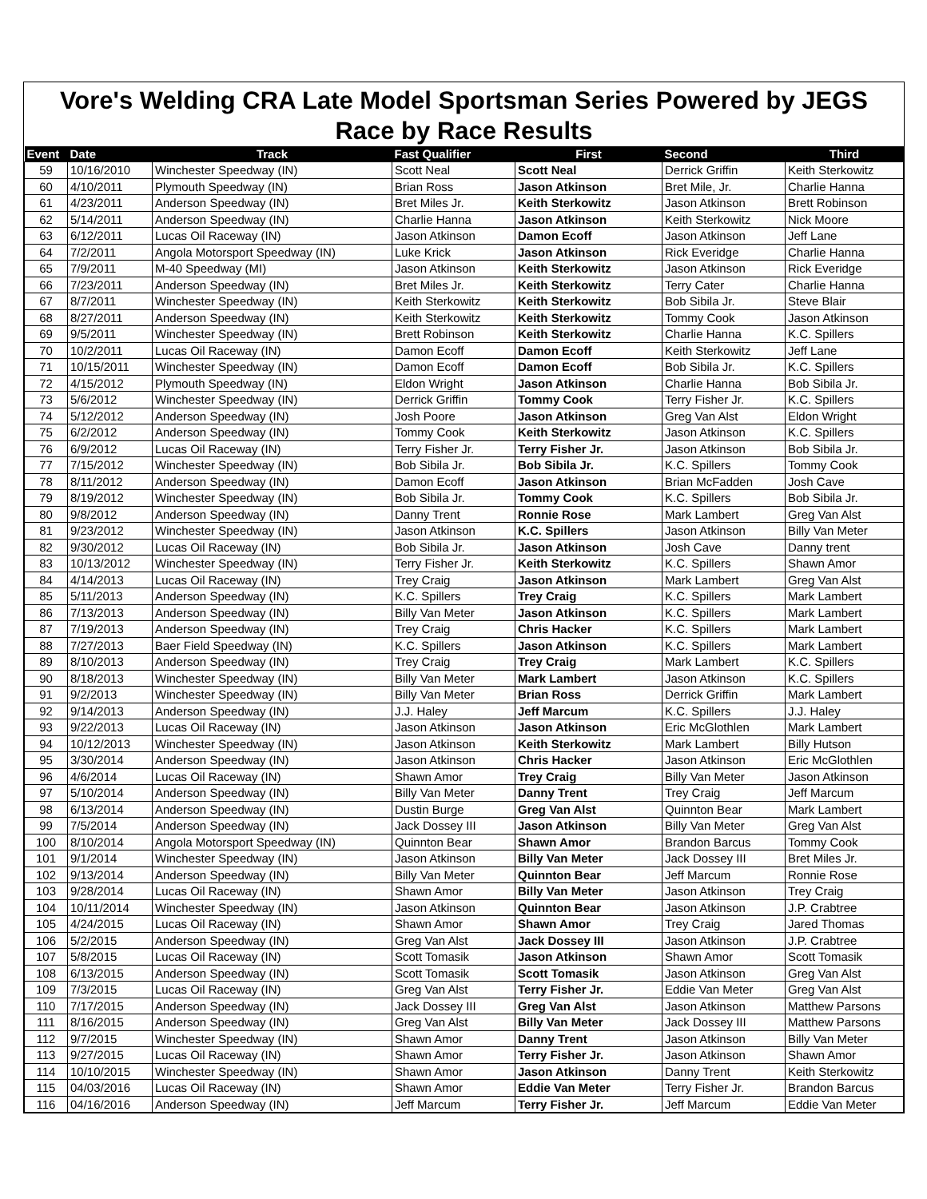Vore's Welding CRA Late Model Sportsman Series Powered by JEGS
Race by Race Results
| Event | Date | Track | Fast Qualifier | First | Second | Third |
| --- | --- | --- | --- | --- | --- | --- |
| 59 | 10/16/2010 | Winchester Speedway (IN) | Scott Neal | Scott Neal | Derrick Griffin | Keith Sterkowitz |
| 60 | 4/10/2011 | Plymouth Speedway (IN) | Brian Ross | Jason Atkinson | Bret Mile, Jr. | Charlie Hanna |
| 61 | 4/23/2011 | Anderson Speedway (IN) | Bret Miles Jr. | Keith Sterkowitz | Jason Atkinson | Brett Robinson |
| 62 | 5/14/2011 | Anderson Speedway (IN) | Charlie Hanna | Jason Atkinson | Keith Sterkowitz | Nick Moore |
| 63 | 6/12/2011 | Lucas Oil Raceway (IN) | Jason Atkinson | Damon Ecoff | Jason Atkinson | Jeff Lane |
| 64 | 7/2/2011 | Angola Motorsport Speedway (IN) | Luke Krick | Jason Atkinson | Rick Everidge | Charlie Hanna |
| 65 | 7/9/2011 | M-40 Speedway (MI) | Jason Atkinson | Keith Sterkowitz | Jason Atkinson | Rick Everidge |
| 66 | 7/23/2011 | Anderson Speedway (IN) | Bret Miles Jr. | Keith Sterkowitz | Terry Cater | Charlie Hanna |
| 67 | 8/7/2011 | Winchester Speedway (IN) | Keith Sterkowitz | Keith Sterkowitz | Bob Sibila Jr. | Steve Blair |
| 68 | 8/27/2011 | Anderson Speedway (IN) | Keith Sterkowitz | Keith Sterkowitz | Tommy Cook | Jason Atkinson |
| 69 | 9/5/2011 | Winchester Speedway (IN) | Brett Robinson | Keith Sterkowitz | Charlie Hanna | K.C. Spillers |
| 70 | 10/2/2011 | Lucas Oil Raceway (IN) | Damon Ecoff | Damon Ecoff | Keith Sterkowitz | Jeff Lane |
| 71 | 10/15/2011 | Winchester Speedway (IN) | Damon Ecoff | Damon Ecoff | Bob Sibila Jr. | K.C. Spillers |
| 72 | 4/15/2012 | Plymouth Speedway (IN) | Eldon Wright | Jason Atkinson | Charlie Hanna | Bob Sibila Jr. |
| 73 | 5/6/2012 | Winchester Speedway (IN) | Derrick Griffin | Tommy Cook | Terry Fisher Jr. | K.C. Spillers |
| 74 | 5/12/2012 | Anderson Speedway (IN) | Josh Poore | Jason Atkinson | Greg Van Alst | Eldon Wright |
| 75 | 6/2/2012 | Anderson Speedway (IN) | Tommy Cook | Keith Sterkowitz | Jason Atkinson | K.C. Spillers |
| 76 | 6/9/2012 | Lucas Oil Raceway (IN) | Terry Fisher Jr. | Terry Fisher Jr. | Jason Atkinson | Bob Sibila Jr. |
| 77 | 7/15/2012 | Winchester Speedway (IN) | Bob Sibila Jr. | Bob Sibila Jr. | K.C. Spillers | Tommy Cook |
| 78 | 8/11/2012 | Anderson Speedway (IN) | Damon Ecoff | Jason Atkinson | Brian McFadden | Josh Cave |
| 79 | 8/19/2012 | Winchester Speedway (IN) | Bob Sibila Jr. | Tommy Cook | K.C. Spillers | Bob Sibila Jr. |
| 80 | 9/8/2012 | Anderson Speedway (IN) | Danny Trent | Ronnie Rose | Mark Lambert | Greg Van Alst |
| 81 | 9/23/2012 | Winchester Speedway (IN) | Jason Atkinson | K.C. Spillers | Jason Atkinson | Billy Van Meter |
| 82 | 9/30/2012 | Lucas Oil Raceway (IN) | Bob Sibila Jr. | Jason Atkinson | Josh Cave | Danny trent |
| 83 | 10/13/2012 | Winchester Speedway (IN) | Terry Fisher Jr. | Keith Sterkowitz | K.C. Spillers | Shawn Amor |
| 84 | 4/14/2013 | Lucas Oil Raceway (IN) | Trey Craig | Jason Atkinson | Mark Lambert | Greg Van Alst |
| 85 | 5/11/2013 | Anderson Speedway (IN) | K.C. Spillers | Trey Craig | K.C. Spillers | Mark Lambert |
| 86 | 7/13/2013 | Anderson Speedway (IN) | Billy Van Meter | Jason Atkinson | K.C. Spillers | Mark Lambert |
| 87 | 7/19/2013 | Anderson Speedway (IN) | Trey Craig | Chris Hacker | K.C. Spillers | Mark Lambert |
| 88 | 7/27/2013 | Baer Field Speedway (IN) | K.C. Spillers | Jason Atkinson | K.C. Spillers | Mark Lambert |
| 89 | 8/10/2013 | Anderson Speedway (IN) | Trey Craig | Trey Craig | Mark Lambert | K.C. Spillers |
| 90 | 8/18/2013 | Winchester Speedway (IN) | Billy Van Meter | Mark Lambert | Jason Atkinson | K.C. Spillers |
| 91 | 9/2/2013 | Winchester Speedway (IN) | Billy Van Meter | Brian Ross | Derrick Griffin | Mark Lambert |
| 92 | 9/14/2013 | Anderson Speedway (IN) | J.J. Haley | Jeff Marcum | K.C. Spillers | J.J. Haley |
| 93 | 9/22/2013 | Lucas Oil Raceway (IN) | Jason Atkinson | Jason Atkinson | Eric McGlothlen | Mark Lambert |
| 94 | 10/12/2013 | Winchester Speedway (IN) | Jason Atkinson | Keith Sterkowitz | Mark Lambert | Billy Hutson |
| 95 | 3/30/2014 | Anderson Speedway (IN) | Jason Atkinson | Chris Hacker | Jason Atkinson | Eric McGlothlen |
| 96 | 4/6/2014 | Lucas Oil Raceway (IN) | Shawn Amor | Trey Craig | Billy Van Meter | Jason Atkinson |
| 97 | 5/10/2014 | Anderson Speedway (IN) | Billy Van Meter | Danny Trent | Trey Craig | Jeff Marcum |
| 98 | 6/13/2014 | Anderson Speedway (IN) | Dustin Burge | Greg Van Alst | Quinnton Bear | Mark Lambert |
| 99 | 7/5/2014 | Anderson Speedway (IN) | Jack Dossey III | Jason Atkinson | Billy Van Meter | Greg Van Alst |
| 100 | 8/10/2014 | Angola Motorsport Speedway (IN) | Quinnton Bear | Shawn Amor | Brandon Barcus | Tommy Cook |
| 101 | 9/1/2014 | Winchester Speedway (IN) | Jason Atkinson | Billy Van Meter | Jack Dossey III | Bret Miles Jr. |
| 102 | 9/13/2014 | Anderson Speedway (IN) | Billy Van Meter | Quinnton Bear | Jeff Marcum | Ronnie Rose |
| 103 | 9/28/2014 | Lucas Oil Raceway (IN) | Shawn Amor | Billy Van Meter | Jason Atkinson | Trey Craig |
| 104 | 10/11/2014 | Winchester Speedway (IN) | Jason Atkinson | Quinnton Bear | Jason Atkinson | J.P. Crabtree |
| 105 | 4/24/2015 | Lucas Oil Raceway (IN) | Shawn Amor | Shawn Amor | Trey Craig | Jared Thomas |
| 106 | 5/2/2015 | Anderson Speedway (IN) | Greg Van Alst | Jack Dossey III | Jason Atkinson | J.P. Crabtree |
| 107 | 5/8/2015 | Lucas Oil Raceway (IN) | Scott Tomasik | Jason Atkinson | Shawn Amor | Scott Tomasik |
| 108 | 6/13/2015 | Anderson Speedway (IN) | Scott Tomasik | Scott Tomasik | Jason Atkinson | Greg Van Alst |
| 109 | 7/3/2015 | Lucas Oil Raceway (IN) | Greg Van Alst | Terry Fisher Jr. | Eddie Van Meter | Greg Van Alst |
| 110 | 7/17/2015 | Anderson Speedway (IN) | Jack Dossey III | Greg Van Alst | Jason Atkinson | Matthew Parsons |
| 111 | 8/16/2015 | Anderson Speedway (IN) | Greg Van Alst | Billy Van Meter | Jack Dossey III | Matthew Parsons |
| 112 | 9/7/2015 | Winchester Speedway (IN) | Shawn Amor | Danny Trent | Jason Atkinson | Billy Van Meter |
| 113 | 9/27/2015 | Lucas Oil Raceway (IN) | Shawn Amor | Terry Fisher Jr. | Jason Atkinson | Shawn Amor |
| 114 | 10/10/2015 | Winchester Speedway (IN) | Shawn Amor | Jason Atkinson | Danny Trent | Keith Sterkowitz |
| 115 | 04/03/2016 | Lucas Oil Raceway (IN) | Shawn Amor | Eddie Van Meter | Terry Fisher Jr. | Brandon Barcus |
| 116 | 04/16/2016 | Anderson Speedway (IN) | Jeff Marcum | Terry Fisher Jr. | Jeff Marcum | Eddie Van Meter |